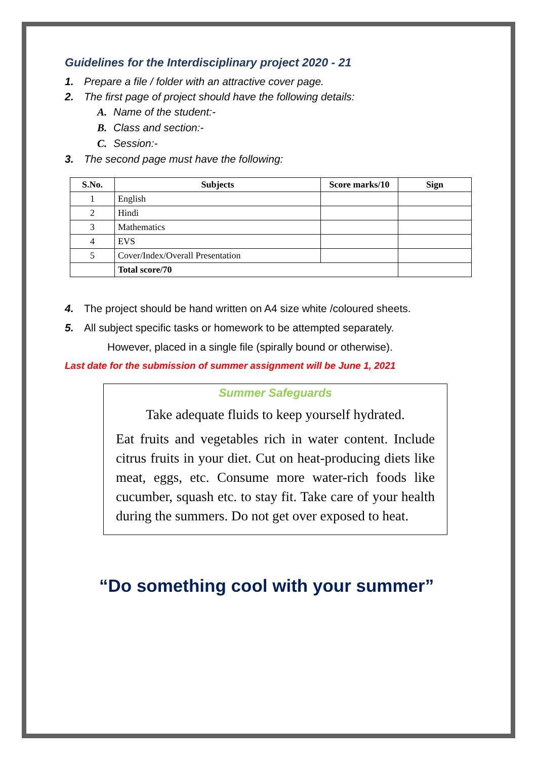Guidelines for the Interdisciplinary project 2020 - 21
1. Prepare a file / folder with an attractive cover page.
2. The first page of project should have the following details:
A. Name of the student:-
B. Class and section:-
C. Session:-
3. The second page must have the following:
| S.No. | Subjects | Score marks/10 | Sign |
| --- | --- | --- | --- |
| 1 | English | | |
| 2 | Hindi | | |
| 3 | Mathematics | | |
| 4 | EVS | | |
| 5 | Cover/Index/Overall Presentation | | |
| | Total score/70 | | |
4. The project should be hand written on A4 size white /coloured sheets.
5. All subject specific tasks or homework to be attempted separately.
However, placed in a single file (spirally bound or otherwise).
Last date for the submission of summer assignment will be June 1, 2021
Summer Safeguards
Take adequate fluids to keep yourself hydrated.
Eat fruits and vegetables rich in water content. Include citrus fruits in your diet. Cut on heat-producing diets like meat, eggs, etc. Consume more water-rich foods like cucumber, squash etc. to stay fit. Take care of your health during the summers. Do not get over exposed to heat.
“Do something cool with your summer”